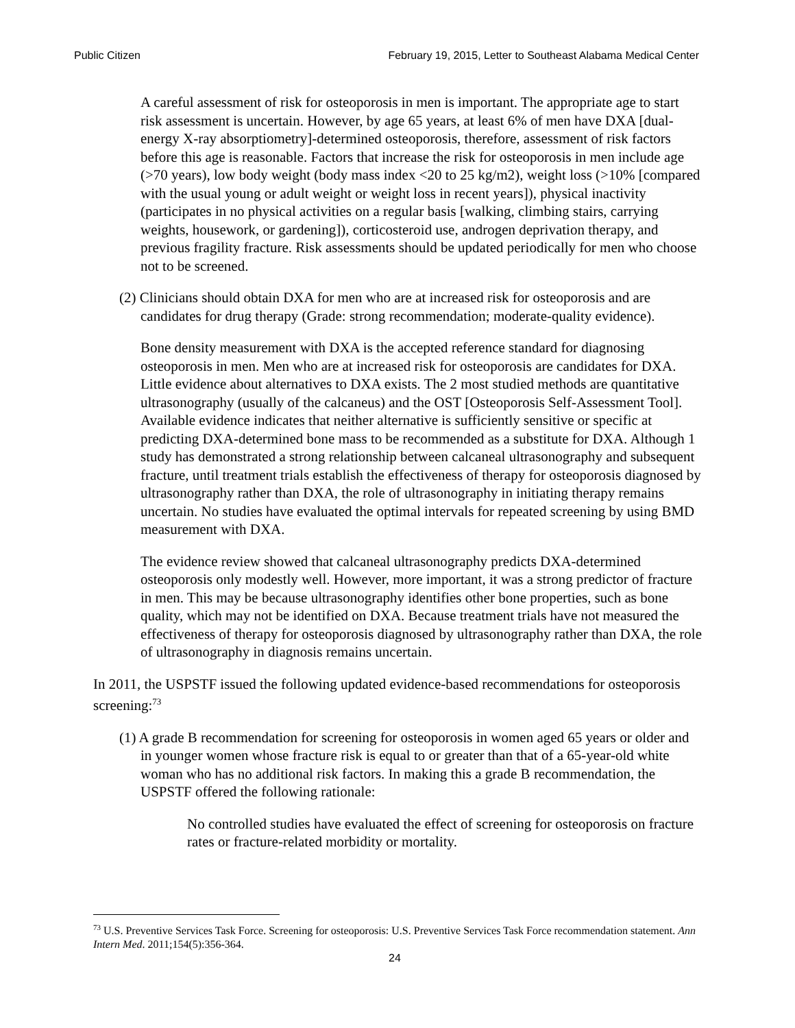Public Citizen February 19, 2015, Letter to Southeast Alabama Medical Center
A careful assessment of risk for osteoporosis in men is important. The appropriate age to start risk assessment is uncertain. However, by age 65 years, at least 6% of men have DXA [dual-energy X-ray absorptiometry]-determined osteoporosis, therefore, assessment of risk factors before this age is reasonable. Factors that increase the risk for osteoporosis in men include age (>70 years), low body weight (body mass index <20 to 25 kg/m2), weight loss (>10% [compared with the usual young or adult weight or weight loss in recent years]), physical inactivity (participates in no physical activities on a regular basis [walking, climbing stairs, carrying weights, housework, or gardening]), corticosteroid use, androgen deprivation therapy, and previous fragility fracture. Risk assessments should be updated periodically for men who choose not to be screened.
(2) Clinicians should obtain DXA for men who are at increased risk for osteoporosis and are candidates for drug therapy (Grade: strong recommendation; moderate-quality evidence).
Bone density measurement with DXA is the accepted reference standard for diagnosing osteoporosis in men. Men who are at increased risk for osteoporosis are candidates for DXA. Little evidence about alternatives to DXA exists. The 2 most studied methods are quantitative ultrasonography (usually of the calcaneus) and the OST [Osteoporosis Self-Assessment Tool]. Available evidence indicates that neither alternative is sufficiently sensitive or specific at predicting DXA-determined bone mass to be recommended as a substitute for DXA. Although 1 study has demonstrated a strong relationship between calcaneal ultrasonography and subsequent fracture, until treatment trials establish the effectiveness of therapy for osteoporosis diagnosed by ultrasonography rather than DXA, the role of ultrasonography in initiating therapy remains uncertain. No studies have evaluated the optimal intervals for repeated screening by using BMD measurement with DXA.
The evidence review showed that calcaneal ultrasonography predicts DXA-determined osteoporosis only modestly well. However, more important, it was a strong predictor of fracture in men. This may be because ultrasonography identifies other bone properties, such as bone quality, which may not be identified on DXA. Because treatment trials have not measured the effectiveness of therapy for osteoporosis diagnosed by ultrasonography rather than DXA, the role of ultrasonography in diagnosis remains uncertain.
In 2011, the USPSTF issued the following updated evidence-based recommendations for osteoporosis screening:<sup>73</sup>
(1) A grade B recommendation for screening for osteoporosis in women aged 65 years or older and in younger women whose fracture risk is equal to or greater than that of a 65-year-old white woman who has no additional risk factors. In making this a grade B recommendation, the USPSTF offered the following rationale:
No controlled studies have evaluated the effect of screening for osteoporosis on fracture rates or fracture-related morbidity or mortality.
<sup>73</sup> U.S. Preventive Services Task Force. Screening for osteoporosis: U.S. Preventive Services Task Force recommendation statement. Ann Intern Med. 2011;154(5):356-364.
24